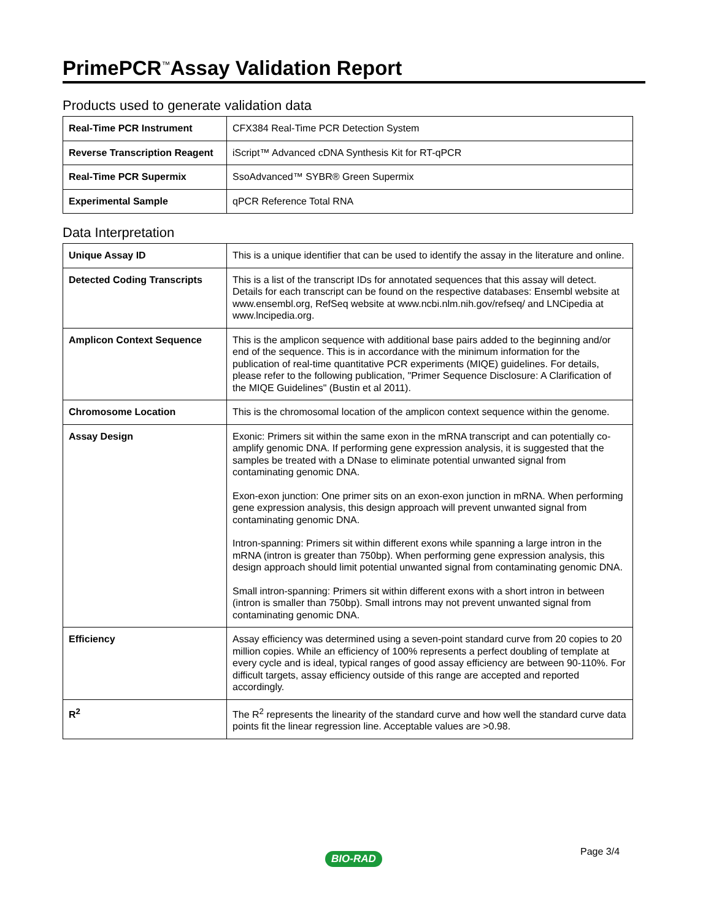PrimePCR<sup>™</sup>Assay Validation Report
Products used to generate validation data
| Real-Time PCR Instrument | CFX384 Real-Time PCR Detection System |
| Reverse Transcription Reagent | iScript™ Advanced cDNA Synthesis Kit for RT-qPCR |
| Real-Time PCR Supermix | SsoAdvanced™ SYBR® Green Supermix |
| Experimental Sample | qPCR Reference Total RNA |
Data Interpretation
| Unique Assay ID | This is a unique identifier that can be used to identify the assay in the literature and online. |
| Detected Coding Transcripts | This is a list of the transcript IDs for annotated sequences that this assay will detect. Details for each transcript can be found on the respective databases: Ensembl website at www.ensembl.org, RefSeq website at www.ncbi.nlm.nih.gov/refseq/ and LNCipedia at www.lncipedia.org. |
| Amplicon Context Sequence | This is the amplicon sequence with additional base pairs added to the beginning and/or end of the sequence. This is in accordance with the minimum information for the publication of real-time quantitative PCR experiments (MIQE) guidelines. For details, please refer to the following publication, "Primer Sequence Disclosure: A Clarification of the MIQE Guidelines" (Bustin et al 2011). |
| Chromosome Location | This is the chromosomal location of the amplicon context sequence within the genome. |
| Assay Design | Exonic: Primers sit within the same exon in the mRNA transcript and can potentially co-amplify genomic DNA. If performing gene expression analysis, it is suggested that the samples be treated with a DNase to eliminate potential unwanted signal from contaminating genomic DNA. Exon-exon junction: One primer sits on an exon-exon junction in mRNA. When performing gene expression analysis, this design approach will prevent unwanted signal from contaminating genomic DNA. Intron-spanning: Primers sit within different exons while spanning a large intron in the mRNA (intron is greater than 750bp). When performing gene expression analysis, this design approach should limit potential unwanted signal from contaminating genomic DNA. Small intron-spanning: Primers sit within different exons with a short intron in between (intron is smaller than 750bp). Small introns may not prevent unwanted signal from contaminating genomic DNA. |
| Efficiency | Assay efficiency was determined using a seven-point standard curve from 20 copies to 20 million copies. While an efficiency of 100% represents a perfect doubling of template at every cycle and is ideal, typical ranges of good assay efficiency are between 90-110%. For difficult targets, assay efficiency outside of this range are accepted and reported accordingly. |
| R<sup>2</sup> | The R<sup>2</sup> represents the linearity of the standard curve and how well the standard curve data points fit the linear regression line. Acceptable values are >0.98. |
Page 3/4
BIO-RAD